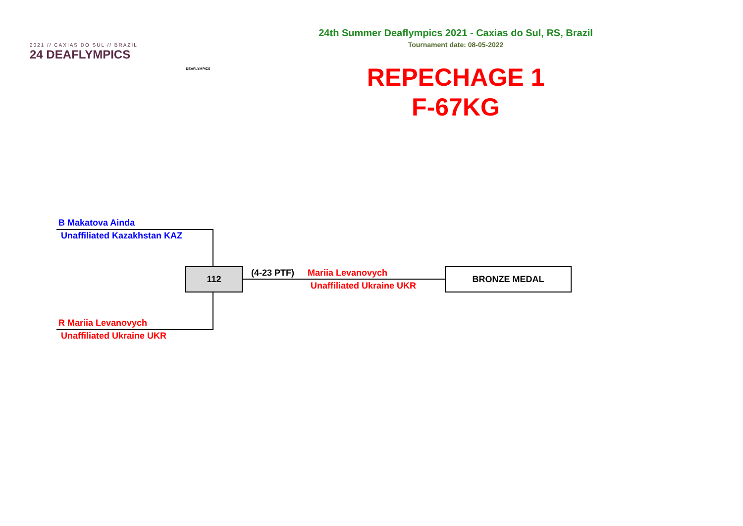2021 // CAXIAS DO SUL // BRAZIL
24 DEAFLYMPICS
DEAFLYMPICS
24th Summer Deaflympics 2021 - Caxias do Sul, RS, Brazil
Tournament date: 08-05-2022
REPECHAGE 1
F-67KG
B Makatova Ainda
Unaffiliated Kazakhstan KAZ
112 (4-23 PTF) Mariia Levanovych
Unaffiliated Ukraine UKR
BRONZE MEDAL
R Mariia Levanovych
Unaffiliated Ukraine UKR